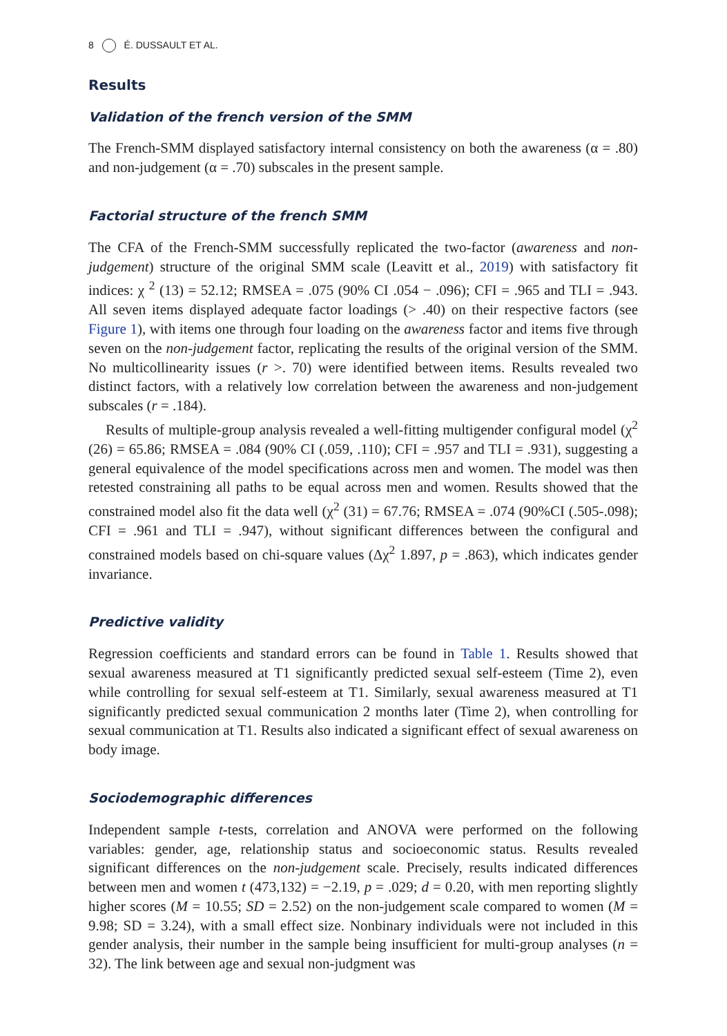8 É. DUSSAULT ET AL.
Results
Validation of the french version of the SMM
The French-SMM displayed satisfactory internal consistency on both the awareness (α = .80) and non-judgement (α = .70) subscales in the present sample.
Factorial structure of the french SMM
The CFA of the French-SMM successfully replicated the two-factor (awareness and non-judgement) structure of the original SMM scale (Leavitt et al., 2019) with satisfactory fit indices: χ <sup>2</sup> (13) = 52.12; RMSEA = .075 (90% CI .054 − .096); CFI = .965 and TLI = .943. All seven items displayed adequate factor loadings (> .40) on their respective factors (see Figure 1), with items one through four loading on the awareness factor and items five through seven on the non-judgement factor, replicating the results of the original version of the SMM. No multicollinearity issues (r >. 70) were identified between items. Results revealed two distinct factors, with a relatively low correlation between the awareness and non-judgement subscales (r = .184).
Results of multiple-group analysis revealed a well-fitting multigender configural model (χ<sup>2</sup> (26) = 65.86; RMSEA = .084 (90% CI (.059, .110); CFI = .957 and TLI = .931), suggesting a general equivalence of the model specifications across men and women. The model was then retested constraining all paths to be equal across men and women. Results showed that the constrained model also fit the data well (χ<sup>2</sup> (31) = 67.76; RMSEA = .074 (90%CI (.505-.098); CFI = .961 and TLI = .947), without significant differences between the configural and constrained models based on chi-square values (Δχ<sup>2</sup> 1.897, p = .863), which indicates gender invariance.
Predictive validity
Regression coefficients and standard errors can be found in Table 1. Results showed that sexual awareness measured at T1 significantly predicted sexual self-esteem (Time 2), even while controlling for sexual self-esteem at T1. Similarly, sexual awareness measured at T1 significantly predicted sexual communication 2 months later (Time 2), when controlling for sexual communication at T1. Results also indicated a significant effect of sexual awareness on body image.
Sociodemographic differences
Independent sample t-tests, correlation and ANOVA were performed on the following variables: gender, age, relationship status and socioeconomic status. Results revealed significant differences on the non-judgement scale. Precisely, results indicated differences between men and women t (473,132) = −2.19, p = .029; d = 0.20, with men reporting slightly higher scores (M = 10.55; SD = 2.52) on the non-judgement scale compared to women (M = 9.98; SD = 3.24), with a small effect size. Nonbinary individuals were not included in this gender analysis, their number in the sample being insufficient for multi-group analyses (n = 32). The link between age and sexual non-judgment was